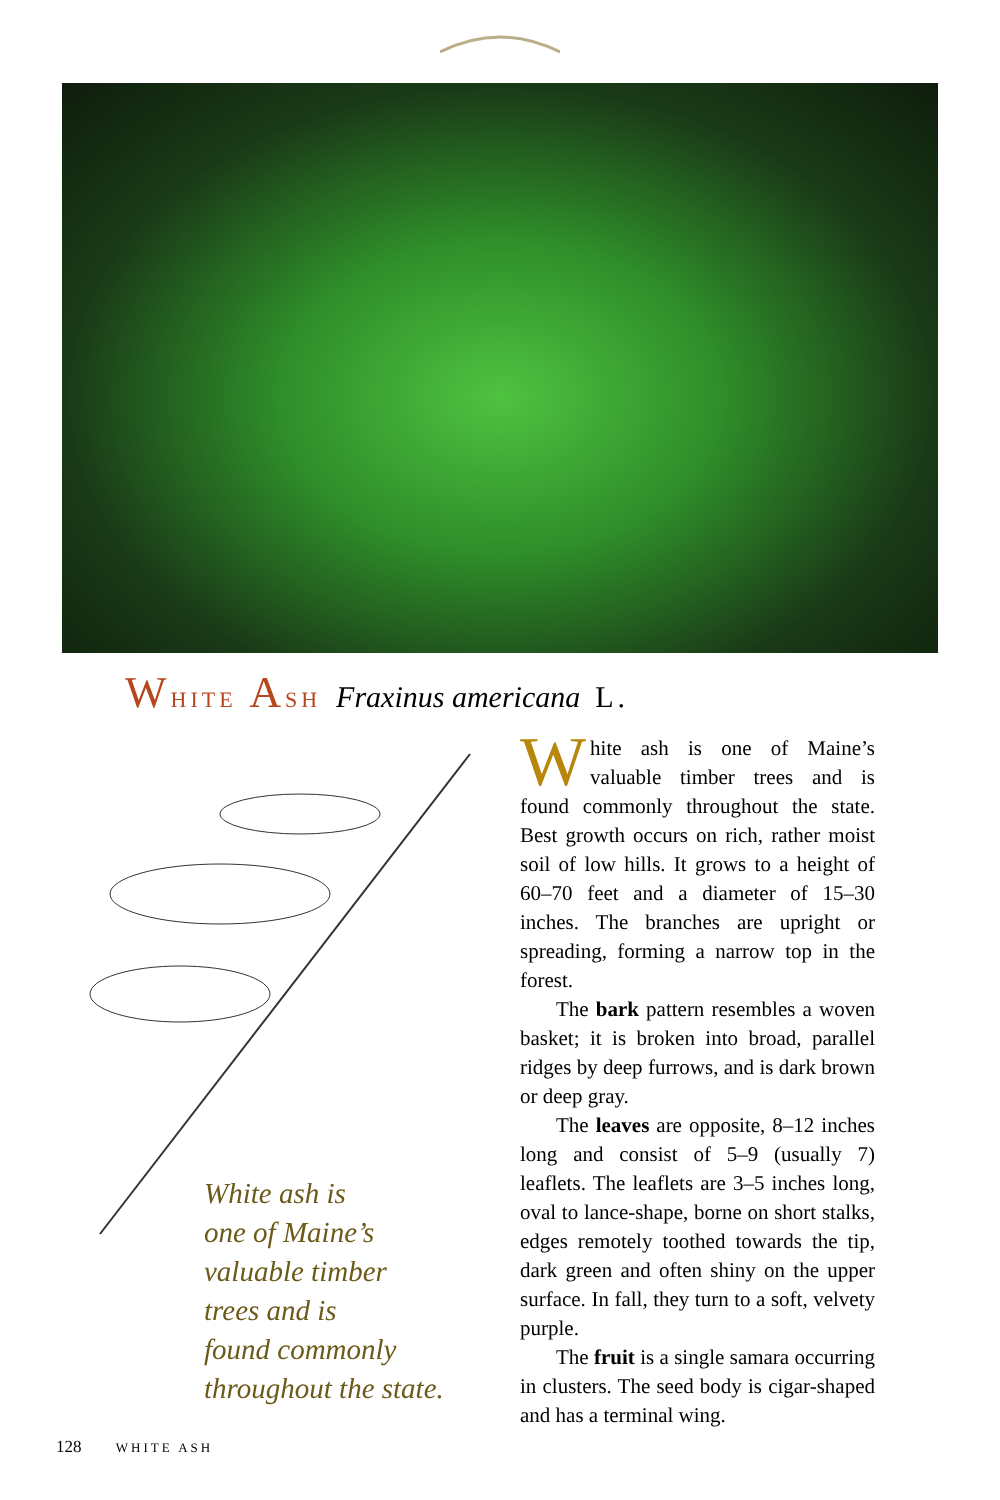WHITE ASH Fraxinus americana L.
White ash is
one of Maine’s
valuable timber
trees and is
found commonly
throughout the state.
White ash is one of Maine’s valuable timber trees and is found commonly throughout the state. Best growth occurs on rich, rather moist soil of low hills. It grows to a height of 60–70 feet and a diameter of 15–30 inches. The branches are upright or spreading, forming a narrow top in the forest.
The bark pattern resembles a woven basket; it is broken into broad, parallel ridges by deep furrows, and is dark brown or deep gray.
The leaves are opposite, 8–12 inches long and consist of 5–9 (usually 7) leaflets. The leaflets are 3–5 inches long, oval to lance-shape, borne on short stalks, edges remotely toothed towards the tip, dark green and often shiny on the upper surface. In fall, they turn to a soft, velvety purple.
The fruit is a single samara occurring in clusters. The seed body is cigar-shaped and has a terminal wing.
128 WHITE ASH